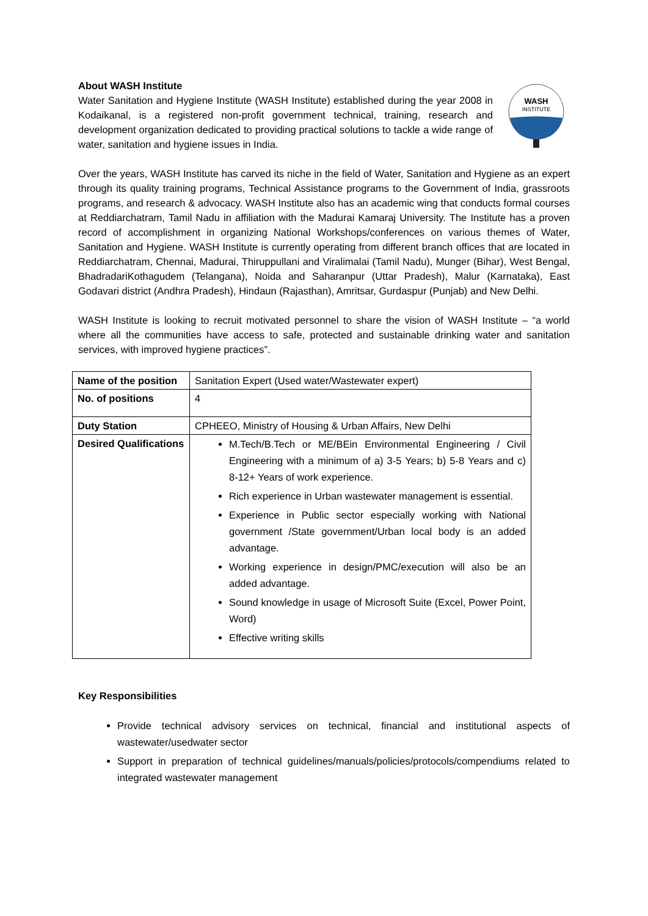About WASH Institute
Water Sanitation and Hygiene Institute (WASH Institute) established during the year 2008 in Kodaikanal, is a registered non-profit government technical, training, research and development organization dedicated to providing practical solutions to tackle a wide range of water, sanitation and hygiene issues in India.
WASH
INSTITUTE
Over the years, WASH Institute has carved its niche in the field of Water, Sanitation and Hygiene as an expert through its quality training programs, Technical Assistance programs to the Government of India, grassroots programs, and research & advocacy. WASH Institute also has an academic wing that conducts formal courses at Reddiarchatram, Tamil Nadu in affiliation with the Madurai Kamaraj University. The Institute has a proven record of accomplishment in organizing National Workshops/conferences on various themes of Water, Sanitation and Hygiene. WASH Institute is currently operating from different branch offices that are located in Reddiarchatram, Chennai, Madurai, Thiruppullani and Viralimalai (Tamil Nadu), Munger (Bihar), West Bengal, BhadradariKothagudem (Telangana), Noida and Saharanpur (Uttar Pradesh), Malur (Karnataka), East Godavari district (Andhra Pradesh), Hindaun (Rajasthan), Amritsar, Gurdaspur (Punjab) and New Delhi.
WASH Institute is looking to recruit motivated personnel to share the vision of WASH Institute – “a world where all the communities have access to safe, protected and sustainable drinking water and sanitation services, with improved hygiene practices”.
| Name of the position | Sanitation Expert (Used water/Wastewater expert) |
| No. of positions | 4 |
| Duty Station | CPHEEO, Ministry of Housing & Urban Affairs, New Delhi |
| Desired Qualifications | M.Tech/B.Tech or ME/BEin Environmental Engineering / Civil Engineering with a minimum of a) 3-5 Years; b) 5-8 Years and c) 8-12+ Years of work experience. Rich experience in Urban wastewater management is essential. Experience in Public sector especially working with National government /State government/Urban local body is an added advantage. Working experience in design/PMC/execution will also be an added advantage. Sound knowledge in usage of Microsoft Suite (Excel, Power Point, Word) Effective writing skills |
Key Responsibilities
Provide technical advisory services on technical, financial and institutional aspects of wastewater/usedwater sector
Support in preparation of technical guidelines/manuals/policies/protocols/compendiums related to integrated wastewater management